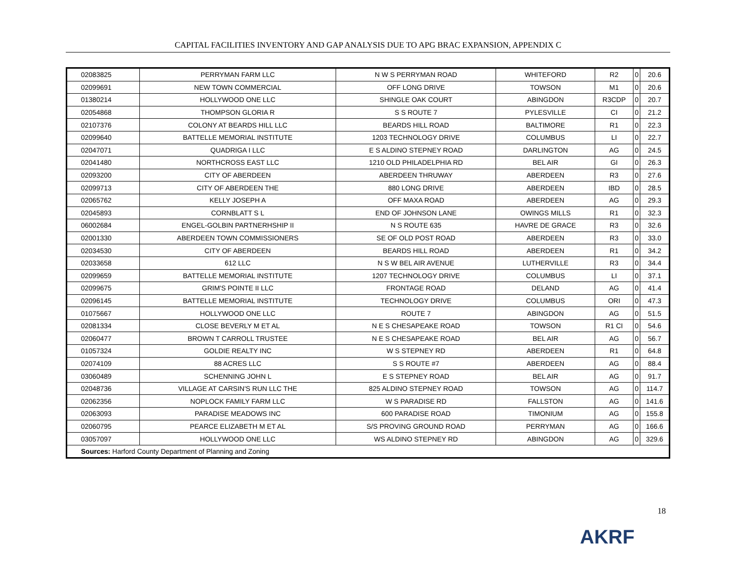CAPITAL FACILITIES INVENTORY AND GAP ANALYSIS DUE TO APG BRAC EXPANSION, APPENDIX C
| 02083825 | PERRYMAN FARM LLC | N W S PERRYMAN ROAD | WHITEFORD | R2 | 0 | 20.6 |
| 02099691 | NEW TOWN COMMERCIAL | OFF LONG DRIVE | TOWSON | M1 | 0 | 20.6 |
| 01380214 | HOLLYWOOD ONE LLC | SHINGLE OAK COURT | ABINGDON | R3CDP | 0 | 20.7 |
| 02054868 | THOMPSON GLORIA R | S S ROUTE 7 | PYLESVILLE | CI | 0 | 21.2 |
| 02107376 | COLONY AT BEARDS HILL LLC | BEARDS HILL ROAD | BALTIMORE | R1 | 0 | 22.3 |
| 02099640 | BATTELLE MEMORIAL INSTITUTE | 1203 TECHNOLOGY DRIVE | COLUMBUS | LI | 0 | 22.7 |
| 02047071 | QUADRIGA I LLC | E S ALDINO STEPNEY ROAD | DARLINGTON | AG | 0 | 24.5 |
| 02041480 | NORTHCROSS EAST LLC | 1210 OLD PHILADELPHIA RD | BEL AIR | GI | 0 | 26.3 |
| 02093200 | CITY OF ABERDEEN | ABERDEEN THRUWAY | ABERDEEN | R3 | 0 | 27.6 |
| 02099713 | CITY OF ABERDEEN THE | 880 LONG DRIVE | ABERDEEN | IBD | 0 | 28.5 |
| 02065762 | KELLY JOSEPH A | OFF MAXA ROAD | ABERDEEN | AG | 0 | 29.3 |
| 02045893 | CORNBLATT S L | END OF JOHNSON LANE | OWINGS MILLS | R1 | 0 | 32.3 |
| 06002684 | ENGEL-GOLBIN PARTNERHSHIP II | N S ROUTE 635 | HAVRE DE GRACE | R3 | 0 | 32.6 |
| 02001330 | ABERDEEN TOWN COMMISSIONERS | SE OF OLD POST ROAD | ABERDEEN | R3 | 0 | 33.0 |
| 02034530 | CITY OF ABERDEEN | BEARDS HILL ROAD | ABERDEEN | R1 | 0 | 34.2 |
| 02033658 | 612 LLC | N S W BEL AIR AVENUE | LUTHERVILLE | R3 | 0 | 34.4 |
| 02099659 | BATTELLE MEMORIAL INSTITUTE | 1207 TECHNOLOGY DRIVE | COLUMBUS | LI | 0 | 37.1 |
| 02099675 | GRIM'S POINTE II LLC | FRONTAGE ROAD | DELAND | AG | 0 | 41.4 |
| 02096145 | BATTELLE MEMORIAL INSTITUTE | TECHNOLOGY DRIVE | COLUMBUS | ORI | 0 | 47.3 |
| 01075667 | HOLLYWOOD ONE LLC | ROUTE 7 | ABINGDON | AG | 0 | 51.5 |
| 02081334 | CLOSE BEVERLY M ET AL | N E S CHESAPEAKE ROAD | TOWSON | R1 CI | 0 | 54.6 |
| 02060477 | BROWN T CARROLL TRUSTEE | N E S CHESAPEAKE ROAD | BEL AIR | AG | 0 | 56.7 |
| 01057324 | GOLDIE REALTY INC | W S STEPNEY RD | ABERDEEN | R1 | 0 | 64.8 |
| 02074109 | 88 ACRES LLC | S S ROUTE #7 | ABERDEEN | AG | 0 | 88.4 |
| 03060489 | SCHENNING JOHN L | E S STEPNEY ROAD | BEL AIR | AG | 0 | 91.7 |
| 02048736 | VILLAGE AT CARSIN'S RUN LLC THE | 825 ALDINO STEPNEY ROAD | TOWSON | AG | 0 | 114.7 |
| 02062356 | NOPLOCK FAMILY FARM LLC | W S PARADISE RD | FALLSTON | AG | 0 | 141.6 |
| 02063093 | PARADISE MEADOWS INC | 600 PARADISE ROAD | TIMONIUM | AG | 0 | 155.8 |
| 02060795 | PEARCE ELIZABETH M ET AL | S/S PROVING GROUND ROAD | PERRYMAN | AG | 0 | 166.6 |
| 03057097 | HOLLYWOOD ONE LLC | WS ALDINO STEPNEY RD | ABINGDON | AG | 0 | 329.6 |
| Sources: Harford County Department of Planning and Zoning | | | | | | |
18
AKRF